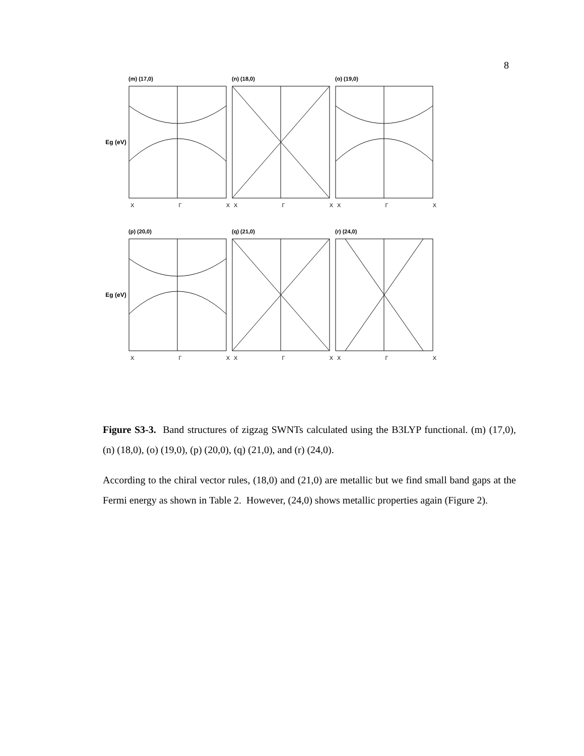8
Eg (eV)
(m) (17,0)
X Γ X
(n) (18,0)
X Γ X
(o) (19,0)
X Γ X
Eg (eV)
(p) (20,0)
X Γ X
(q) (21,0)
X Γ X
(r) (24,0)
X Γ X
Figure S3-3. Band structures of zigzag SWNTs calculated using the B3LYP functional. (m) (17,0), (n) (18,0), (o) (19,0), (p) (20,0), (q) (21,0), and (r) (24,0).
According to the chiral vector rules, (18,0) and (21,0) are metallic but we find small band gaps at the Fermi energy as shown in Table 2. However, (24,0) shows metallic properties again (Figure 2).